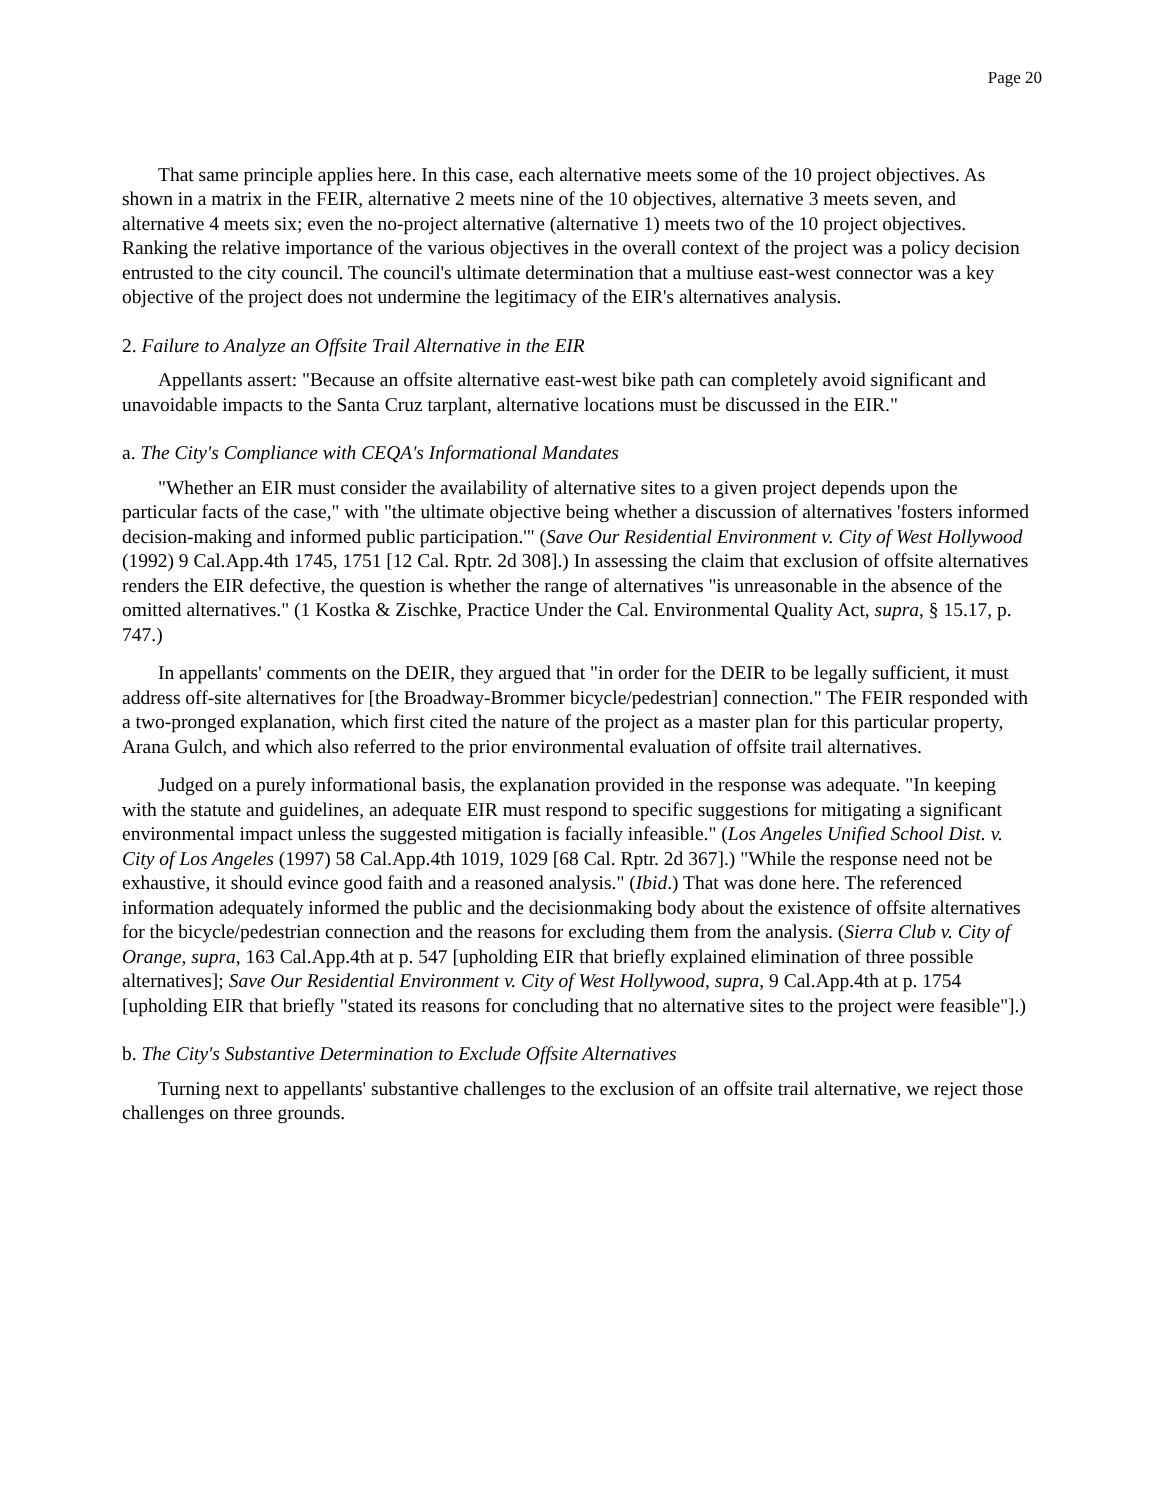Page 20
That same principle applies here. In this case, each alternative meets some of the 10 project objectives. As shown in a matrix in the FEIR, alternative 2 meets nine of the 10 objectives, alternative 3 meets seven, and alternative 4 meets six; even the no-project alternative (alternative 1) meets two of the 10 project objectives. Ranking the relative importance of the various objectives in the overall context of the project was a policy decision entrusted to the city council. The council's ultimate determination that a multiuse east-west connector was a key objective of the project does not undermine the legitimacy of the EIR's alternatives analysis.
2. Failure to Analyze an Offsite Trail Alternative in the EIR
Appellants assert: "Because an offsite alternative east-west bike path can completely avoid significant and unavoidable impacts to the Santa Cruz tarplant, alternative locations must be discussed in the EIR."
a. The City's Compliance with CEQA's Informational Mandates
"Whether an EIR must consider the availability of alternative sites to a given project depends upon the particular facts of the case," with "the ultimate objective being whether a discussion of alternatives 'fosters informed decision-making and informed public participation.'" (Save Our Residential Environment v. City of West Hollywood (1992) 9 Cal.App.4th 1745, 1751 [12 Cal. Rptr. 2d 308].) In assessing the claim that exclusion of offsite alternatives renders the EIR defective, the question is whether the range of alternatives "is unreasonable in the absence of the omitted alternatives." (1 Kostka & Zischke, Practice Under the Cal. Environmental Quality Act, supra, § 15.17, p. 747.)
In appellants' comments on the DEIR, they argued that "in order for the DEIR to be legally sufficient, it must address off-site alternatives for [the Broadway-Brommer bicycle/pedestrian] connection." The FEIR responded with a two-pronged explanation, which first cited the nature of the project as a master plan for this particular property, Arana Gulch, and which also referred to the prior environmental evaluation of offsite trail alternatives.
Judged on a purely informational basis, the explanation provided in the response was adequate. "In keeping with the statute and guidelines, an adequate EIR must respond to specific suggestions for mitigating a significant environmental impact unless the suggested mitigation is facially infeasible." (Los Angeles Unified School Dist. v. City of Los Angeles (1997) 58 Cal.App.4th 1019, 1029 [68 Cal. Rptr. 2d 367].) "While the response need not be exhaustive, it should evince good faith and a reasoned analysis." (Ibid.) That was done here. The referenced information adequately informed the public and the decisionmaking body about the existence of offsite alternatives for the bicycle/pedestrian connection and the reasons for excluding them from the analysis. (Sierra Club v. City of Orange, supra, 163 Cal.App.4th at p. 547 [upholding EIR that briefly explained elimination of three possible alternatives]; Save Our Residential Environment v. City of West Hollywood, supra, 9 Cal.App.4th at p. 1754 [upholding EIR that briefly "stated its reasons for concluding that no alternative sites to the project were feasible"].)
b. The City's Substantive Determination to Exclude Offsite Alternatives
Turning next to appellants' substantive challenges to the exclusion of an offsite trail alternative, we reject those challenges on three grounds.